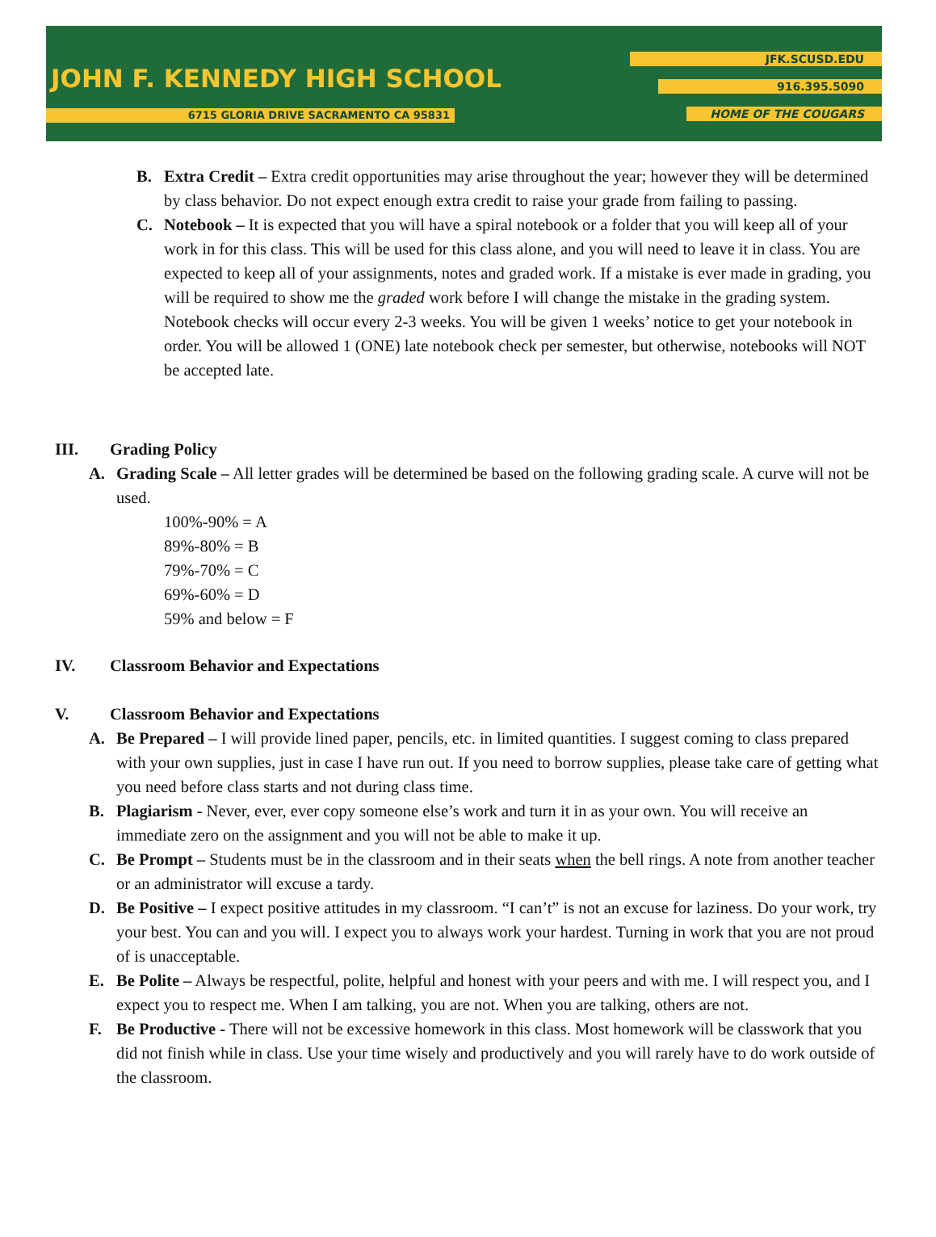JOHN F. KENNEDY HIGH SCHOOL
6715 GLORIA DRIVE SACRAMENTO CA 95831
JFK.SCUSD.EDU
916.395.5090
HOME OF THE COUGARS
B. Extra Credit – Extra credit opportunities may arise throughout the year; however they will be determined by class behavior. Do not expect enough extra credit to raise your grade from failing to passing.
C. Notebook – It is expected that you will have a spiral notebook or a folder that you will keep all of your work in for this class. This will be used for this class alone, and you will need to leave it in class. You are expected to keep all of your assignments, notes and graded work. If a mistake is ever made in grading, you will be required to show me the graded work before I will change the mistake in the grading system. Notebook checks will occur every 2-3 weeks. You will be given 1 weeks’ notice to get your notebook in order. You will be allowed 1 (ONE) late notebook check per semester, but otherwise, notebooks will NOT be accepted late.
III. Grading Policy
A. Grading Scale – All letter grades will be determined be based on the following grading scale. A curve will not be used.
100%-90% = A
89%-80% = B
79%-70% = C
69%-60% = D
59% and below = F
IV. Classroom Behavior and Expectations
V. Classroom Behavior and Expectations
A. Be Prepared – I will provide lined paper, pencils, etc. in limited quantities. I suggest coming to class prepared with your own supplies, just in case I have run out. If you need to borrow supplies, please take care of getting what you need before class starts and not during class time.
B. Plagiarism - Never, ever, ever copy someone else’s work and turn it in as your own. You will receive an immediate zero on the assignment and you will not be able to make it up.
C. Be Prompt – Students must be in the classroom and in their seats when the bell rings. A note from another teacher or an administrator will excuse a tardy.
D. Be Positive – I expect positive attitudes in my classroom. “I can’t” is not an excuse for laziness. Do your work, try your best. You can and you will. I expect you to always work your hardest. Turning in work that you are not proud of is unacceptable.
E. Be Polite – Always be respectful, polite, helpful and honest with your peers and with me. I will respect you, and I expect you to respect me. When I am talking, you are not. When you are talking, others are not.
F. Be Productive - There will not be excessive homework in this class. Most homework will be classwork that you did not finish while in class. Use your time wisely and productively and you will rarely have to do work outside of the classroom.